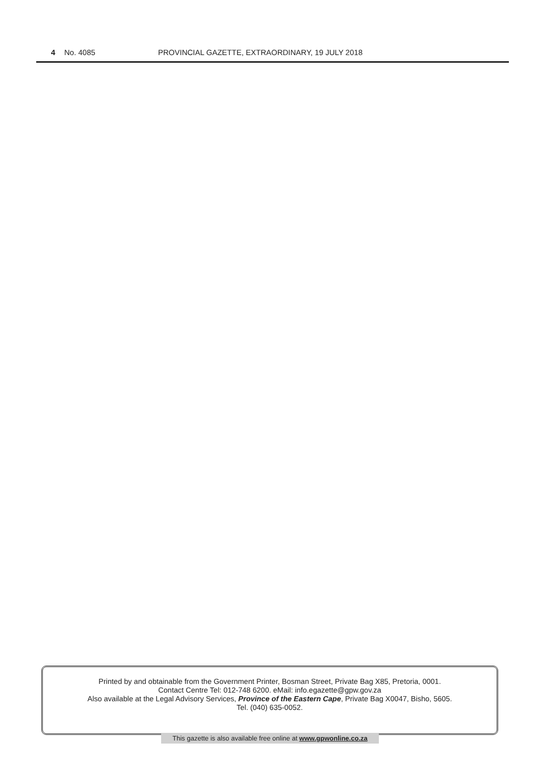4 No. 4085 PROVINCIAL GAZETTE, EXTRAORDINARY, 19 JULY 2018
Printed by and obtainable from the Government Printer, Bosman Street, Private Bag X85, Pretoria, 0001.
Contact Centre Tel: 012-748 6200. eMail: info.egazette@gpw.gov.za
Also available at the Legal Advisory Services, Province of the Eastern Cape, Private Bag X0047, Bisho, 5605.
Tel. (040) 635-0052.
This gazette is also available free online at www.gpwonline.co.za